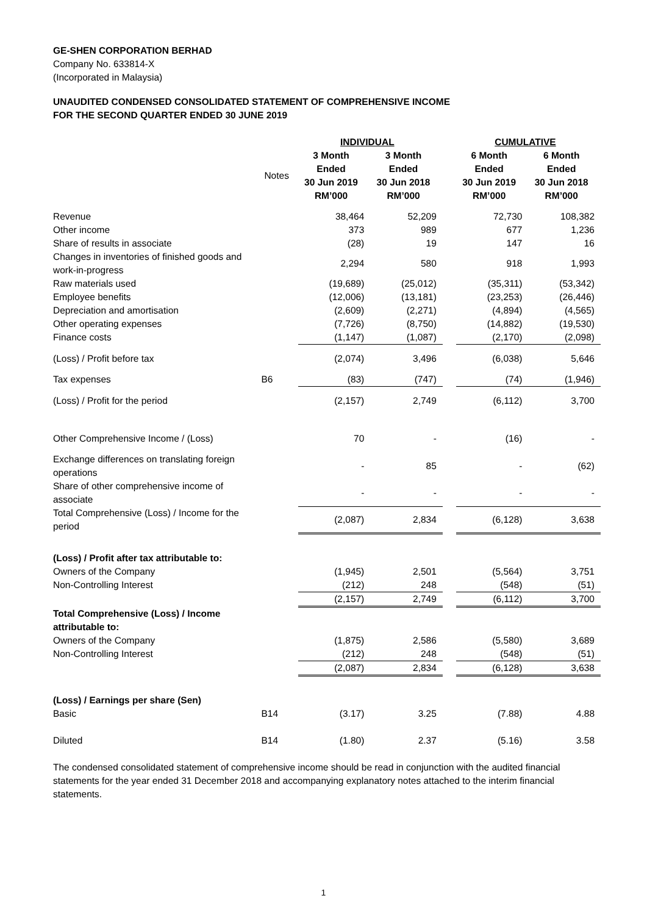GE-SHEN CORPORATION BERHAD
Company No. 633814-X
(Incorporated in Malaysia)
UNAUDITED CONDENSED CONSOLIDATED STATEMENT OF COMPREHENSIVE INCOME
FOR THE SECOND QUARTER ENDED 30 JUNE 2019
| | | INDIVIDUAL | | | CUMULATIVE | |
| --- | --- | --- | --- | --- | --- | --- |
| | Notes | 3 Month Ended 30 Jun 2019 RM’000 | 3 Month Ended 30 Jun 2018 RM’000 | | 6 Month Ended 30 Jun 2019 RM’000 | 6 Month Ended 30 Jun 2018 RM’000 |
| Revenue | | 38,464 | 52,209 | | 72,730 | 108,382 |
| Other income | | 373 | 989 | | 677 | 1,236 |
| Share of results in associate | | (28) | 19 | | 147 | 16 |
| Changes in inventories of finished goods and work-in-progress | | 2,294 | 580 | | 918 | 1,993 |
| Raw materials used | | (19,689) | (25,012) | | (35,311) | (53,342) |
| Employee benefits | | (12,006) | (13,181) | | (23,253) | (26,446) |
| Depreciation and amortisation | | (2,609) | (2,271) | | (4,894) | (4,565) |
| Other operating expenses | | (7,726) | (8,750) | | (14,882) | (19,530) |
| Finance costs | | (1,147) | (1,087) | | (2,170) | (2,098) |
| (Loss) / Profit before tax | | (2,074) | 3,496 | | (6,038) | 5,646 |
| Tax expenses | B6 | (83) | (747) | | (74) | (1,946) |
| (Loss) / Profit for the period | | (2,157) | 2,749 | | (6,112) | 3,700 |
| Other Comprehensive Income / (Loss) | | 70 | - | | (16) | - |
| Exchange differences on translating foreign operations | | - | 85 | | - | (62) |
| Share of other comprehensive income of associate | | - | - | | - | - |
| Total Comprehensive (Loss) / Income for the period | | (2,087) | 2,834 | | (6,128) | 3,638 |
| (Loss) / Profit after tax attributable to: | | | | | | |
| Owners of the Company | | (1,945) | 2,501 | | (5,564) | 3,751 |
| Non-Controlling Interest | | (212) | 248 | | (548) | (51) |
| | | (2,157) | 2,749 | | (6,112) | 3,700 |
| Total Comprehensive (Loss) / Income attributable to: | | | | | | |
| Owners of the Company | | (1,875) | 2,586 | | (5,580) | 3,689 |
| Non-Controlling Interest | | (212) | 248 | | (548) | (51) |
| | | (2,087) | 2,834 | | (6,128) | 3,638 |
| (Loss) / Earnings per share (Sen) | | | | | | |
| Basic | B14 | (3.17) | 3.25 | | (7.88) | 4.88 |
| Diluted | B14 | (1.80) | 2.37 | | (5.16) | 3.58 |
The condensed consolidated statement of comprehensive income should be read in conjunction with the audited financial statements for the year ended 31 December 2018 and accompanying explanatory notes attached to the interim financial statements.
1